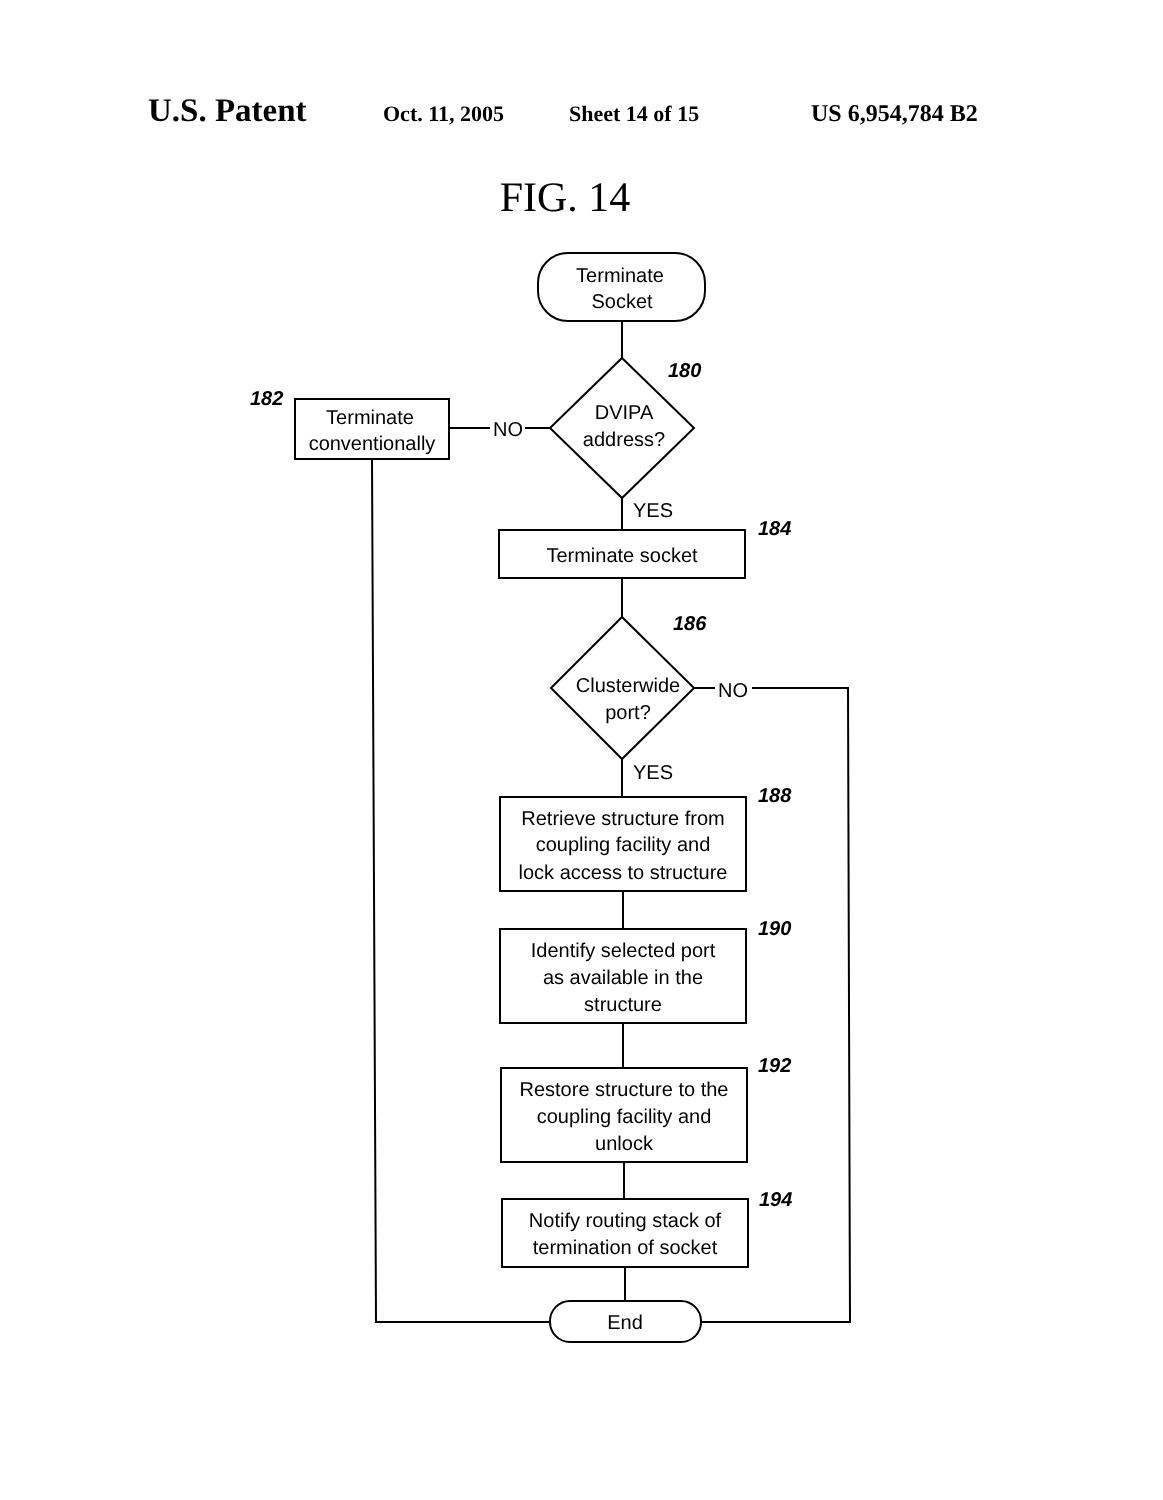U.S. Patent Oct. 11, 2005 Sheet 14 of 15 US 6,954,784 B2
FIG. 14
Terminate
Socket
DVIPA
address?
180
NO
Terminate
conventionally
182
YES
Terminate socket
184
Clusterwide
port?
186
NO
YES
Retrieve structure from
coupling facility and
lock access to structure
188
Identify selected port
as available in the
structure
190
Restore structure to the
coupling facility and
unlock
192
Notify routing stack of
termination of socket
194
End